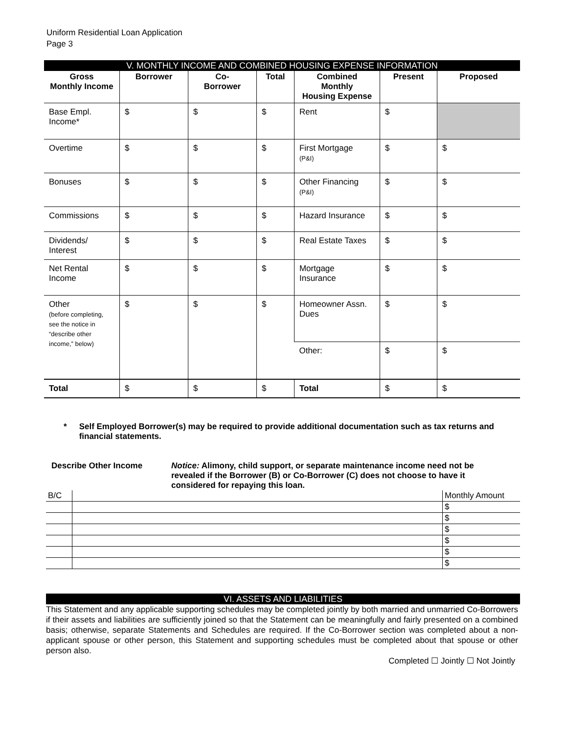Uniform Residential Loan Application
Page 3
V. MONTHLY INCOME AND COMBINED HOUSING EXPENSE INFORMATION
| Gross Monthly Income | Borrower | Co- Borrower | Total | Combined Monthly Housing Expense | Present | Proposed |
| --- | --- | --- | --- | --- | --- | --- |
| Base Empl. Income* | $ | $ | $ | Rent | $ | |
| Overtime | $ | $ | $ | First Mortgage (P&I) | $ | $ |
| Bonuses | $ | $ | $ | Other Financing (P&I) | $ | $ |
| Commissions | $ | $ | $ | Hazard Insurance | $ | $ |
| Dividends/ Interest | $ | $ | $ | Real Estate Taxes | $ | $ |
| Net Rental Income | $ | $ | $ | Mortgage Insurance | $ | $ |
| Other (before completing, see the notice in “describe other income,” below) | $ | $ | $ | Homeowner Assn. Dues | $ | $ |
| | | | | Other: | $ | $ |
| Total | $ | $ | $ | Total | $ | $ |
* Self Employed Borrower(s) may be required to provide additional documentation such as tax returns and financial statements.
Describe Other Income Notice: Alimony, child support, or separate maintenance income need not be revealed if the Borrower (B) or Co-Borrower (C) does not choose to have it considered for repaying this loan.
| B/C | | Monthly Amount |
| | | $ |
| | | $ |
| | | $ |
| | | $ |
| | | $ |
| | | $ |
VI. ASSETS AND LIABILITIES
This Statement and any applicable supporting schedules may be completed jointly by both married and unmarried Co-Borrowers if their assets and liabilities are sufficiently joined so that the Statement can be meaningfully and fairly presented on a combined basis; otherwise, separate Statements and Schedules are required. If the Co-Borrower section was completed about a non-applicant spouse or other person, this Statement and supporting schedules must be completed about that spouse or other person also.
Completed ☐ Jointly ☐ Not Jointly